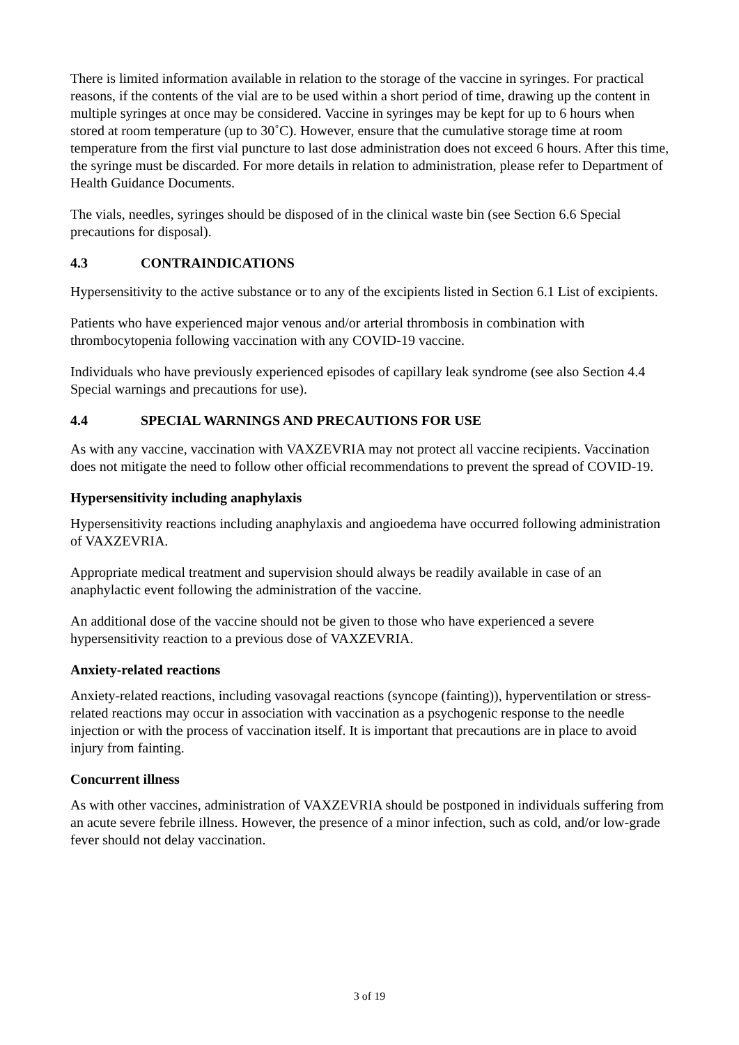There is limited information available in relation to the storage of the vaccine in syringes. For practical reasons, if the contents of the vial are to be used within a short period of time, drawing up the content in multiple syringes at once may be considered. Vaccine in syringes may be kept for up to 6 hours when stored at room temperature (up to 30˚C). However, ensure that the cumulative storage time at room temperature from the first vial puncture to last dose administration does not exceed 6 hours. After this time, the syringe must be discarded. For more details in relation to administration, please refer to Department of Health Guidance Documents.
The vials, needles, syringes should be disposed of in the clinical waste bin (see Section 6.6 Special precautions for disposal).
4.3 CONTRAINDICATIONS
Hypersensitivity to the active substance or to any of the excipients listed in Section 6.1 List of excipients.
Patients who have experienced major venous and/or arterial thrombosis in combination with thrombocytopenia following vaccination with any COVID-19 vaccine.
Individuals who have previously experienced episodes of capillary leak syndrome (see also Section 4.4 Special warnings and precautions for use).
4.4 SPECIAL WARNINGS AND PRECAUTIONS FOR USE
As with any vaccine, vaccination with VAXZEVRIA may not protect all vaccine recipients. Vaccination does not mitigate the need to follow other official recommendations to prevent the spread of COVID-19.
Hypersensitivity including anaphylaxis
Hypersensitivity reactions including anaphylaxis and angioedema have occurred following administration of VAXZEVRIA.
Appropriate medical treatment and supervision should always be readily available in case of an anaphylactic event following the administration of the vaccine.
An additional dose of the vaccine should not be given to those who have experienced a severe hypersensitivity reaction to a previous dose of VAXZEVRIA.
Anxiety-related reactions
Anxiety-related reactions, including vasovagal reactions (syncope (fainting)), hyperventilation or stress-related reactions may occur in association with vaccination as a psychogenic response to the needle injection or with the process of vaccination itself. It is important that precautions are in place to avoid injury from fainting.
Concurrent illness
As with other vaccines, administration of VAXZEVRIA should be postponed in individuals suffering from an acute severe febrile illness. However, the presence of a minor infection, such as cold, and/or low-grade fever should not delay vaccination.
3 of 19